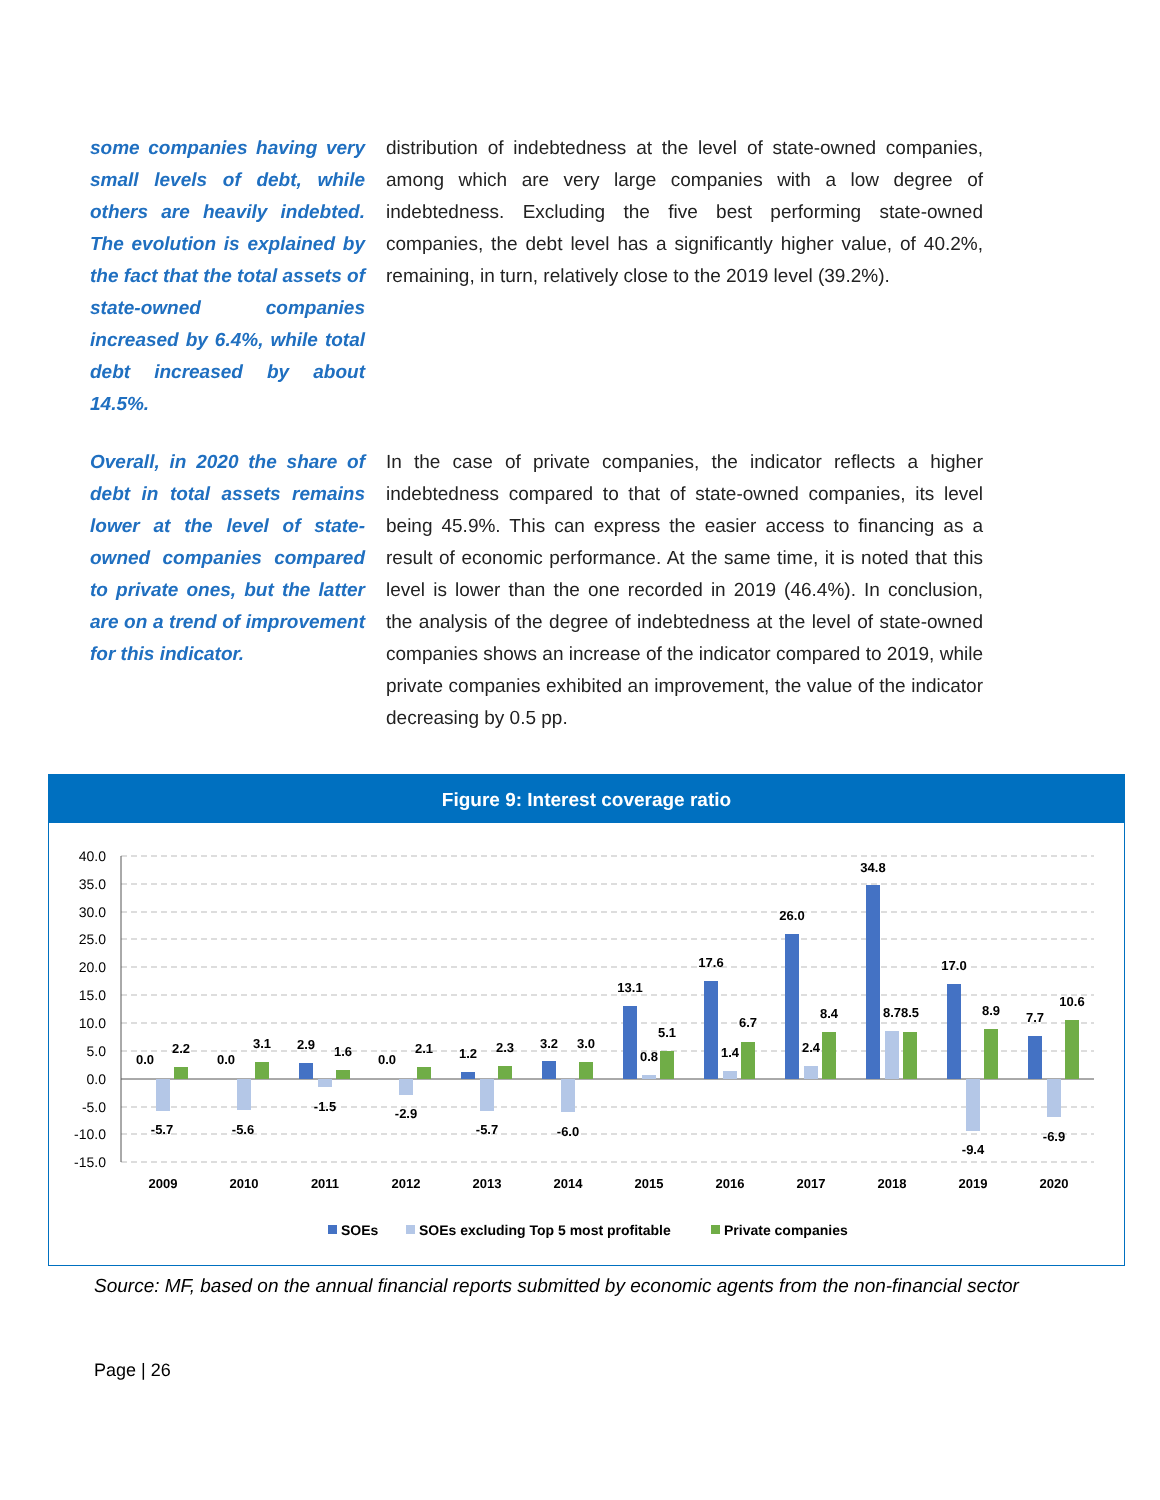some companies having very small levels of debt, while others are heavily indebted. The evolution is explained by the fact that the total assets of state-owned companies increased by 6.4%, while total debt increased by about 14.5%.
distribution of indebtedness at the level of state-owned companies, among which are very large companies with a low degree of indebtedness. Excluding the five best performing state-owned companies, the debt level has a significantly higher value, of 40.2%, remaining, in turn, relatively close to the 2019 level (39.2%).
Overall, in 2020 the share of debt in total assets remains lower at the level of state-owned companies compared to private ones, but the latter are on a trend of improvement for this indicator.
In the case of private companies, the indicator reflects a higher indebtedness compared to that of state-owned companies, its level being 45.9%. This can express the easier access to financing as a result of economic performance. At the same time, it is noted that this level is lower than the one recorded in 2019 (46.4%). In conclusion, the analysis of the degree of indebtedness at the level of state-owned companies shows an increase of the indicator compared to 2019, while private companies exhibited an improvement, the value of the indicator decreasing by 0.5 pp.
Figure 9: Interest coverage ratio
40.0
35.0
30.0
25.0
20.0
15.0
10.0
5.0
0.0
-5.0
-10.0
-15.0
0.0
-5.7
2.2
0.0
-5.6
3.1
2.9
-1.5
1.6
0.0
-2.9
2.1
1.2
-5.7
2.3
3.2
-6.0
3.0
13.1
0.8
5.1
17.6
1.4
6.7
26.0
2.4
8.4
34.8
8.7
8.5
17.0
-9.4
8.9
7.7
-6.9
10.6
2009
2010
2011
2012
2013
2014
2015
2016
2017
2018
2019
2020
SOEs
SOEs excluding Top 5 most profitable
Private companies
Source: MF, based on the annual financial reports submitted by economic agents from the non-financial sector
Page | 26